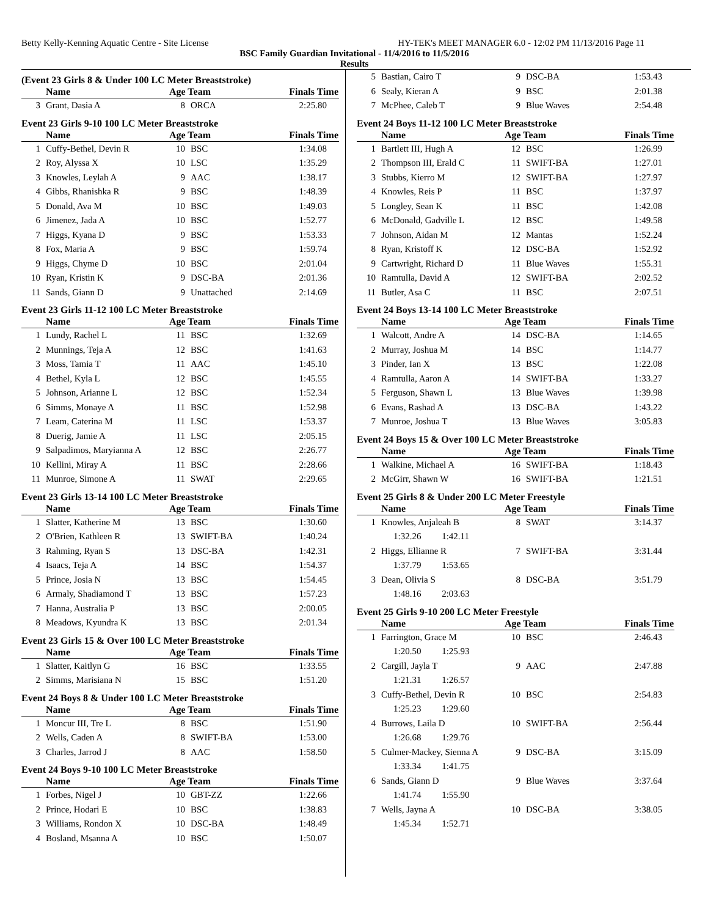Betty Kelly-Kenning Aquatic Centre - Site License HY-TEK's MEET MANAGER 6.0 - 12:02 PM 11/13/2016 Page 11
BSC Family Guardian Invitational - 11/4/2016 to 11/5/2016
Results
(Event 23 Girls 8 & Under 100 LC Meter Breaststroke)
| | Name | Age Team | | Finals Time |
| --- | --- | --- | --- | --- |
| 3 | Grant, Dasia A | 8 | ORCA | 2:25.80 |
Event 23 Girls 9-10 100 LC Meter Breaststroke
| | Name | Age Team | | Finals Time |
| --- | --- | --- | --- | --- |
| 1 | Cuffy-Bethel, Devin R | 10 | BSC | 1:34.08 |
| 2 | Roy, Alyssa X | 10 | LSC | 1:35.29 |
| 3 | Knowles, Leylah A | 9 | AAC | 1:38.17 |
| 4 | Gibbs, Rhanishka R | 9 | BSC | 1:48.39 |
| 5 | Donald, Ava M | 10 | BSC | 1:49.03 |
| 6 | Jimenez, Jada A | 10 | BSC | 1:52.77 |
| 7 | Higgs, Kyana D | 9 | BSC | 1:53.33 |
| 8 | Fox, Maria A | 9 | BSC | 1:59.74 |
| 9 | Higgs, Chyme D | 10 | BSC | 2:01.04 |
| 10 | Ryan, Kristin K | 9 | DSC-BA | 2:01.36 |
| 11 | Sands, Giann D | 9 | Unattached | 2:14.69 |
Event 23 Girls 11-12 100 LC Meter Breaststroke
| | Name | Age Team | | Finals Time |
| --- | --- | --- | --- | --- |
| 1 | Lundy, Rachel L | 11 | BSC | 1:32.69 |
| 2 | Munnings, Teja A | 12 | BSC | 1:41.63 |
| 3 | Moss, Tamia T | 11 | AAC | 1:45.10 |
| 4 | Bethel, Kyla L | 12 | BSC | 1:45.55 |
| 5 | Johnson, Arianne L | 12 | BSC | 1:52.34 |
| 6 | Simms, Monaye A | 11 | BSC | 1:52.98 |
| 7 | Leam, Caterina M | 11 | LSC | 1:53.37 |
| 8 | Duerig, Jamie A | 11 | LSC | 2:05.15 |
| 9 | Salpadimos, Maryianna A | 12 | BSC | 2:26.77 |
| 10 | Kellini, Miray A | 11 | BSC | 2:28.66 |
| 11 | Munroe, Simone A | 11 | SWAT | 2:29.65 |
Event 23 Girls 13-14 100 LC Meter Breaststroke
| | Name | Age Team | | Finals Time |
| --- | --- | --- | --- | --- |
| 1 | Slatter, Katherine M | 13 | BSC | 1:30.60 |
| 2 | O'Brien, Kathleen R | 13 | SWIFT-BA | 1:40.24 |
| 3 | Rahming, Ryan S | 13 | DSC-BA | 1:42.31 |
| 4 | Isaacs, Teja A | 14 | BSC | 1:54.37 |
| 5 | Prince, Josia N | 13 | BSC | 1:54.45 |
| 6 | Armaly, Shadiamond T | 13 | BSC | 1:57.23 |
| 7 | Hanna, Australia P | 13 | BSC | 2:00.05 |
| 8 | Meadows, Kyundra K | 13 | BSC | 2:01.34 |
Event 23 Girls 15 & Over 100 LC Meter Breaststroke
| | Name | Age Team | | Finals Time |
| --- | --- | --- | --- | --- |
| 1 | Slatter, Kaitlyn G | 16 | BSC | 1:33.55 |
| 2 | Simms, Marisiana N | 15 | BSC | 1:51.20 |
Event 24 Boys 8 & Under 100 LC Meter Breaststroke
| | Name | Age Team | | Finals Time |
| --- | --- | --- | --- | --- |
| 1 | Moncur III, Tre L | 8 | BSC | 1:51.90 |
| 2 | Wells, Caden A | 8 | SWIFT-BA | 1:53.00 |
| 3 | Charles, Jarrod J | 8 | AAC | 1:58.50 |
Event 24 Boys 9-10 100 LC Meter Breaststroke
| | Name | Age Team | | Finals Time |
| --- | --- | --- | --- | --- |
| 1 | Forbes, Nigel J | 10 | GBT-ZZ | 1:22.66 |
| 2 | Prince, Hodari E | 10 | BSC | 1:38.83 |
| 3 | Williams, Rondon X | 10 | DSC-BA | 1:48.49 |
| 4 | Bosland, Msanna A | 10 | BSC | 1:50.07 |
| 5 | Bastian, Cairo T | 9 | DSC-BA | 1:53.43 |
| 6 | Sealy, Kieran A | 9 | BSC | 2:01.38 |
| 7 | McPhee, Caleb T | 9 | Blue Waves | 2:54.48 |
Event 24 Boys 11-12 100 LC Meter Breaststroke
| | Name | Age Team | | Finals Time |
| --- | --- | --- | --- | --- |
| 1 | Bartlett III, Hugh A | 12 | BSC | 1:26.99 |
| 2 | Thompson III, Erald C | 11 | SWIFT-BA | 1:27.01 |
| 3 | Stubbs, Kierro M | 12 | SWIFT-BA | 1:27.97 |
| 4 | Knowles, Reis P | 11 | BSC | 1:37.97 |
| 5 | Longley, Sean K | 11 | BSC | 1:42.08 |
| 6 | McDonald, Gadville L | 12 | BSC | 1:49.58 |
| 7 | Johnson, Aidan M | 12 | Mantas | 1:52.24 |
| 8 | Ryan, Kristoff K | 12 | DSC-BA | 1:52.92 |
| 9 | Cartwright, Richard D | 11 | Blue Waves | 1:55.31 |
| 10 | Ramtulla, David A | 12 | SWIFT-BA | 2:02.52 |
| 11 | Butler, Asa C | 11 | BSC | 2:07.51 |
Event 24 Boys 13-14 100 LC Meter Breaststroke
| | Name | Age Team | | Finals Time |
| --- | --- | --- | --- | --- |
| 1 | Walcott, Andre A | 14 | DSC-BA | 1:14.65 |
| 2 | Murray, Joshua M | 14 | BSC | 1:14.77 |
| 3 | Pinder, Ian X | 13 | BSC | 1:22.08 |
| 4 | Ramtulla, Aaron A | 14 | SWIFT-BA | 1:33.27 |
| 5 | Ferguson, Shawn L | 13 | Blue Waves | 1:39.98 |
| 6 | Evans, Rashad A | 13 | DSC-BA | 1:43.22 |
| 7 | Munroe, Joshua T | 13 | Blue Waves | 3:05.83 |
Event 24 Boys 15 & Over 100 LC Meter Breaststroke
| | Name | Age Team | | Finals Time |
| --- | --- | --- | --- | --- |
| 1 | Walkine, Michael A | 16 | SWIFT-BA | 1:18.43 |
| 2 | McGirr, Shawn W | 16 | SWIFT-BA | 1:21.51 |
Event 25 Girls 8 & Under 200 LC Meter Freestyle
| | Name | Age Team | | Finals Time |
| --- | --- | --- | --- | --- |
| 1 | Knowles, Anjaleah B | 8 | SWAT | 3:14.37 |
| 1:32.26 1:42.11 | | | | |
| 2 | Higgs, Ellianne R | 7 | SWIFT-BA | 3:31.44 |
| 1:37.79 1:53.65 | | | | |
| 3 | Dean, Olivia S | 8 | DSC-BA | 3:51.79 |
| 1:48.16 2:03.63 | | | | |
Event 25 Girls 9-10 200 LC Meter Freestyle
| | Name | Age Team | | Finals Time |
| --- | --- | --- | --- | --- |
| 1 | Farrington, Grace M | 10 | BSC | 2:46.43 |
| 1:20.50 1:25.93 | | | | |
| 2 | Cargill, Jayla T | 9 | AAC | 2:47.88 |
| 1:21.31 1:26.57 | | | | |
| 3 | Cuffy-Bethel, Devin R | 10 | BSC | 2:54.83 |
| 1:25.23 1:29.60 | | | | |
| 4 | Burrows, Laila D | 10 | SWIFT-BA | 2:56.44 |
| 1:26.68 1:29.76 | | | | |
| 5 | Culmer-Mackey, Sienna A | 9 | DSC-BA | 3:15.09 |
| 1:33.34 1:41.75 | | | | |
| 6 | Sands, Giann D | 9 | Blue Waves | 3:37.64 |
| 1:41.74 1:55.90 | | | | |
| 7 | Wells, Jayna A | 10 | DSC-BA | 3:38.05 |
| 1:45.34 1:52.71 | | | | |